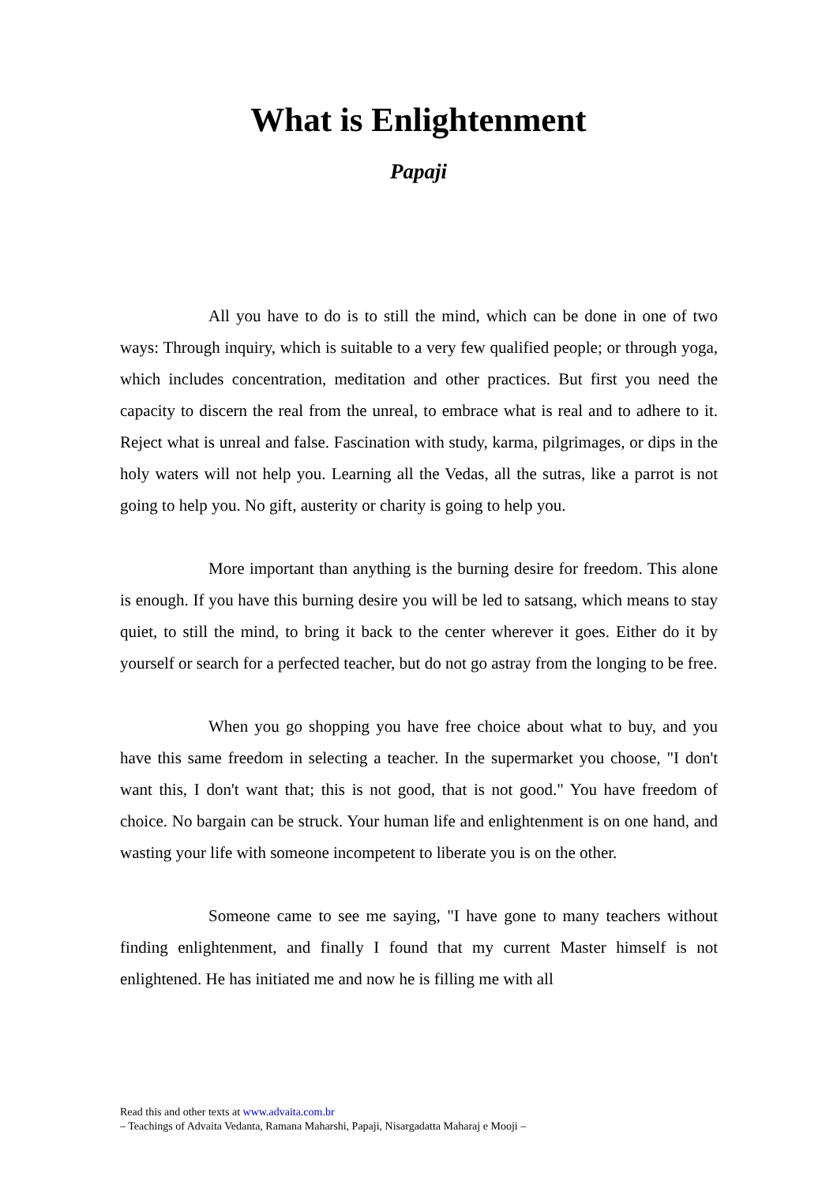What is Enlightenment
Papaji
All you have to do is to still the mind, which can be done in one of two ways: Through inquiry, which is suitable to a very few qualified people; or through yoga, which includes concentration, meditation and other practices. But first you need the capacity to discern the real from the unreal, to embrace what is real and to adhere to it. Reject what is unreal and false. Fascination with study, karma, pilgrimages, or dips in the holy waters will not help you. Learning all the Vedas, all the sutras, like a parrot is not going to help you. No gift, austerity or charity is going to help you.
More important than anything is the burning desire for freedom. This alone is enough. If you have this burning desire you will be led to satsang, which means to stay quiet, to still the mind, to bring it back to the center wherever it goes. Either do it by yourself or search for a perfected teacher, but do not go astray from the longing to be free.
When you go shopping you have free choice about what to buy, and you have this same freedom in selecting a teacher. In the supermarket you choose, "I don't want this, I don't want that; this is not good, that is not good." You have freedom of choice. No bargain can be struck. Your human life and enlightenment is on one hand, and wasting your life with someone incompetent to liberate you is on the other.
Someone came to see me saying, "I have gone to many teachers without finding enlightenment, and finally I found that my current Master himself is not enlightened. He has initiated me and now he is filling me with all
Read this and other texts at www.advaita.com.br
– Teachings of Advaita Vedanta, Ramana Maharshi, Papaji, Nisargadatta Maharaj e Mooji –